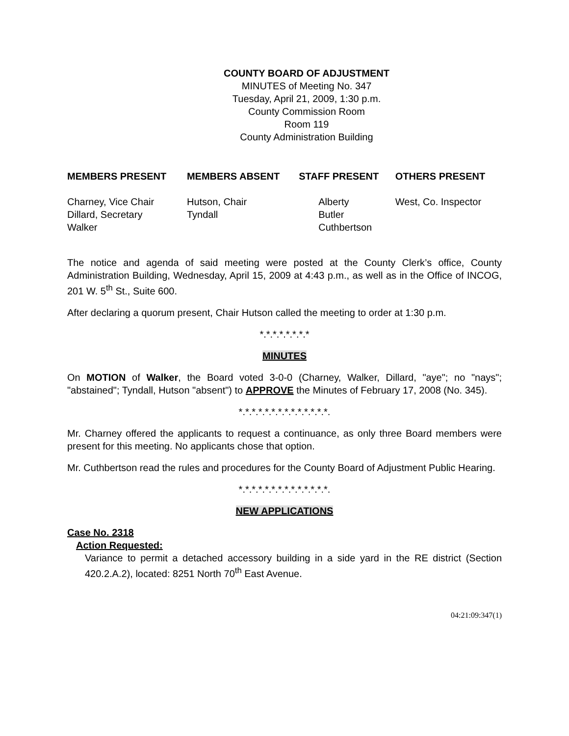COUNTY BOARD OF ADJUSTMENT
MINUTES of Meeting No. 347
Tuesday, April 21, 2009, 1:30 p.m.
County Commission Room
Room 119
County Administration Building
| MEMBERS PRESENT | MEMBERS ABSENT | STAFF PRESENT | OTHERS PRESENT |
| --- | --- | --- | --- |
| Charney, Vice Chair Dillard, Secretary Walker | Hutson, Chair Tyndall | Alberty Butler Cuthbertson | West, Co. Inspector |
The notice and agenda of said meeting were posted at the County Clerk’s office, County Administration Building, Wednesday, April 15, 2009 at 4:43 p.m., as well as in the Office of INCOG, 201 W. 5<sup>th</sup> St., Suite 600.
After declaring a quorum present, Chair Hutson called the meeting to order at 1:30 p.m.
*.*.*.*.*.*.*.*
MINUTES
On MOTION of Walker, the Board voted 3-0-0 (Charney, Walker, Dillard, "aye"; no "nays"; "abstained"; Tyndall, Hutson "absent") to APPROVE the Minutes of February 17, 2008 (No. 345).
*.*.*.*.*.*.*.*.*.*.*.*.*.*.
Mr. Charney offered the applicants to request a continuance, as only three Board members were present for this meeting. No applicants chose that option.
Mr. Cuthbertson read the rules and procedures for the County Board of Adjustment Public Hearing.
*.*.*.*.*.*.*.*.*.*.*.*.*.*.
NEW APPLICATIONS
Case No. 2318
Action Requested:
Variance to permit a detached accessory building in a side yard in the RE district (Section 420.2.A.2), located: 8251 North 70<sup>th</sup> East Avenue.
04:21:09:347(1)